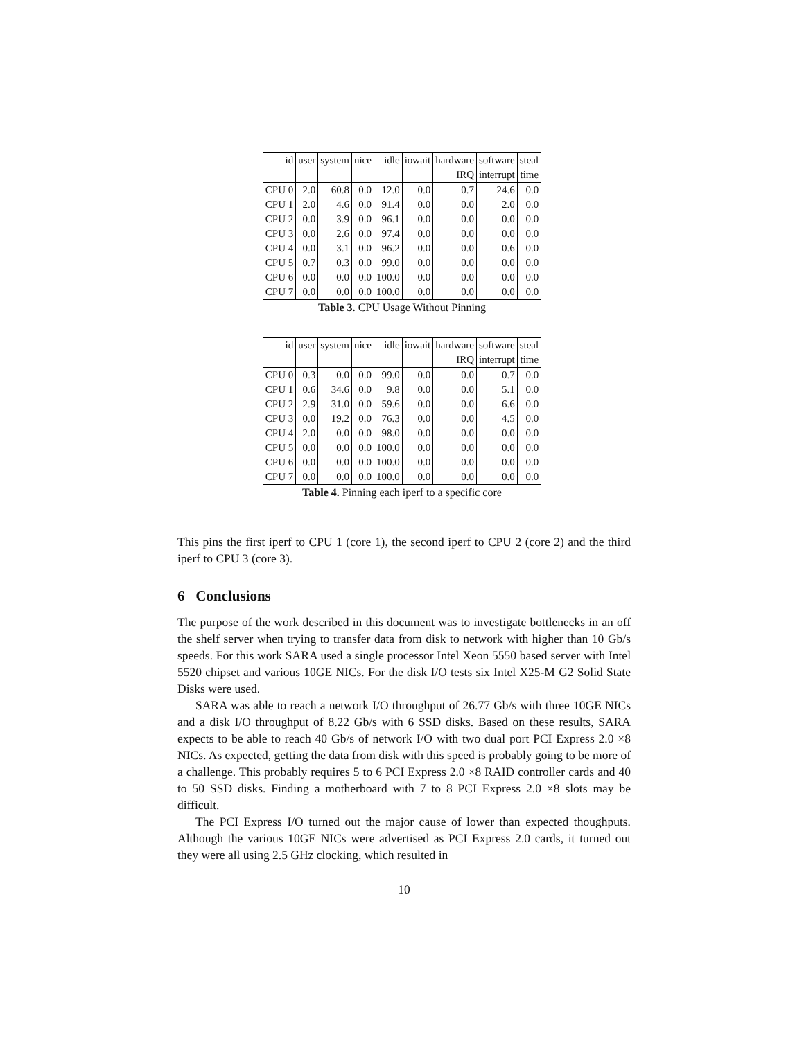| id | user | system | nice | idle | iowait | hardware | software | steal |
| --- | --- | --- | --- | --- | --- | --- | --- | --- |
| | | | | | | IRQ | interrupt | time |
| CPU 0 | 2.0 | 60.8 | 0.0 | 12.0 | 0.0 | 0.7 | 24.6 | 0.0 |
| CPU 1 | 2.0 | 4.6 | 0.0 | 91.4 | 0.0 | 0.0 | 2.0 | 0.0 |
| CPU 2 | 0.0 | 3.9 | 0.0 | 96.1 | 0.0 | 0.0 | 0.0 | 0.0 |
| CPU 3 | 0.0 | 2.6 | 0.0 | 97.4 | 0.0 | 0.0 | 0.0 | 0.0 |
| CPU 4 | 0.0 | 3.1 | 0.0 | 96.2 | 0.0 | 0.0 | 0.6 | 0.0 |
| CPU 5 | 0.7 | 0.3 | 0.0 | 99.0 | 0.0 | 0.0 | 0.0 | 0.0 |
| CPU 6 | 0.0 | 0.0 | 0.0 | 100.0 | 0.0 | 0.0 | 0.0 | 0.0 |
| CPU 7 | 0.0 | 0.0 | 0.0 | 100.0 | 0.0 | 0.0 | 0.0 | 0.0 |
Table 3. CPU Usage Without Pinning
| id | user | system | nice | idle | iowait | hardware | software | steal |
| --- | --- | --- | --- | --- | --- | --- | --- | --- |
| | | | | | | IRQ | interrupt | time |
| CPU 0 | 0.3 | 0.0 | 0.0 | 99.0 | 0.0 | 0.0 | 0.7 | 0.0 |
| CPU 1 | 0.6 | 34.6 | 0.0 | 9.8 | 0.0 | 0.0 | 5.1 | 0.0 |
| CPU 2 | 2.9 | 31.0 | 0.0 | 59.6 | 0.0 | 0.0 | 6.6 | 0.0 |
| CPU 3 | 0.0 | 19.2 | 0.0 | 76.3 | 0.0 | 0.0 | 4.5 | 0.0 |
| CPU 4 | 2.0 | 0.0 | 0.0 | 98.0 | 0.0 | 0.0 | 0.0 | 0.0 |
| CPU 5 | 0.0 | 0.0 | 0.0 | 100.0 | 0.0 | 0.0 | 0.0 | 0.0 |
| CPU 6 | 0.0 | 0.0 | 0.0 | 100.0 | 0.0 | 0.0 | 0.0 | 0.0 |
| CPU 7 | 0.0 | 0.0 | 0.0 | 100.0 | 0.0 | 0.0 | 0.0 | 0.0 |
Table 4. Pinning each iperf to a specific core
This pins the first iperf to CPU 1 (core 1), the second iperf to CPU 2 (core 2) and the third iperf to CPU 3 (core 3).
6 Conclusions
The purpose of the work described in this document was to investigate bottlenecks in an off the shelf server when trying to transfer data from disk to network with higher than 10 Gb/s speeds. For this work SARA used a single processor Intel Xeon 5550 based server with Intel 5520 chipset and various 10GE NICs. For the disk I/O tests six Intel X25-M G2 Solid State Disks were used.
SARA was able to reach a network I/O throughput of 26.77 Gb/s with three 10GE NICs and a disk I/O throughput of 8.22 Gb/s with 6 SSD disks. Based on these results, SARA expects to be able to reach 40 Gb/s of network I/O with two dual port PCI Express 2.0 ×8 NICs. As expected, getting the data from disk with this speed is probably going to be more of a challenge. This probably requires 5 to 6 PCI Express 2.0 ×8 RAID controller cards and 40 to 50 SSD disks. Finding a motherboard with 7 to 8 PCI Express 2.0 ×8 slots may be difficult.
The PCI Express I/O turned out the major cause of lower than expected thoughputs. Although the various 10GE NICs were advertised as PCI Express 2.0 cards, it turned out they were all using 2.5 GHz clocking, which resulted in
10